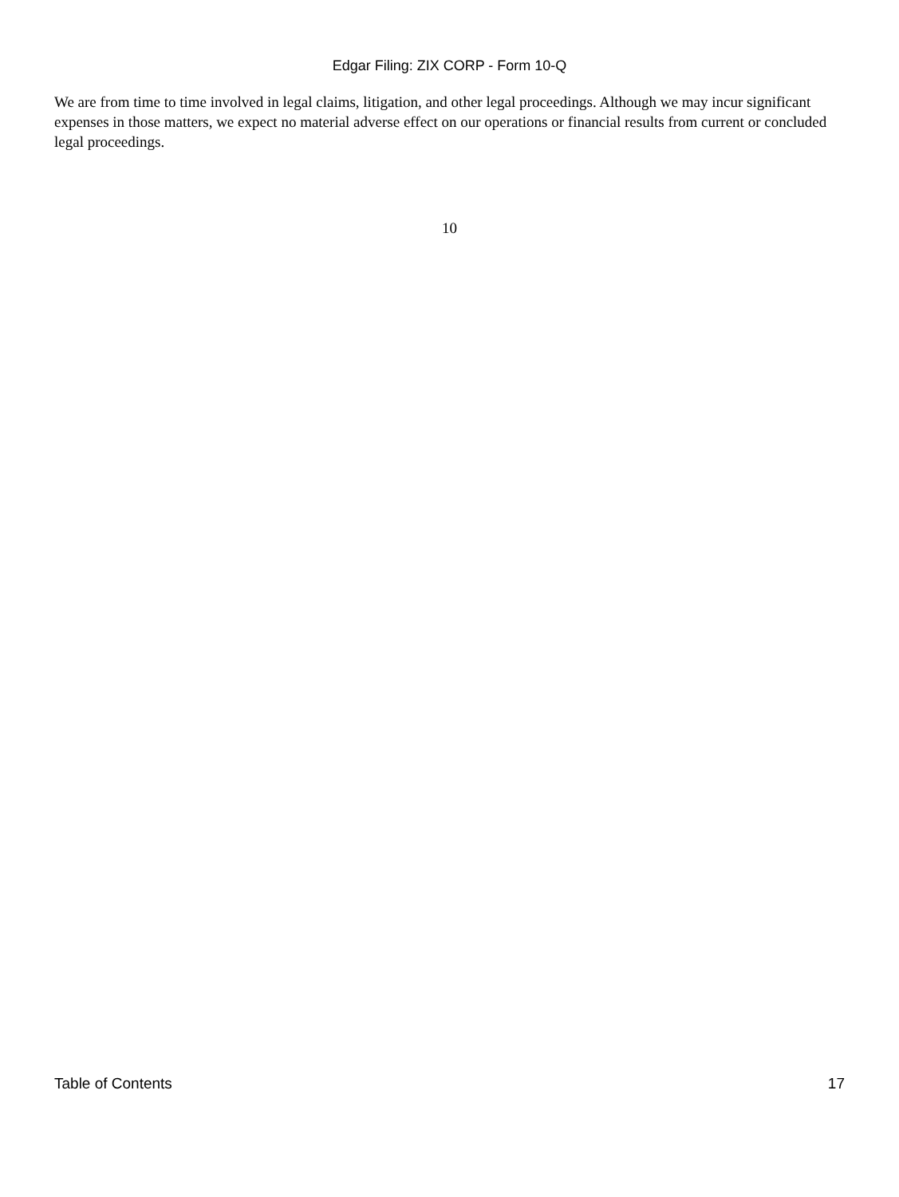Edgar Filing: ZIX CORP - Form 10-Q
We are from time to time involved in legal claims, litigation, and other legal proceedings. Although we may incur significant expenses in those matters, we expect no material adverse effect on our operations or financial results from current or concluded legal proceedings.
10
Table of Contents 17